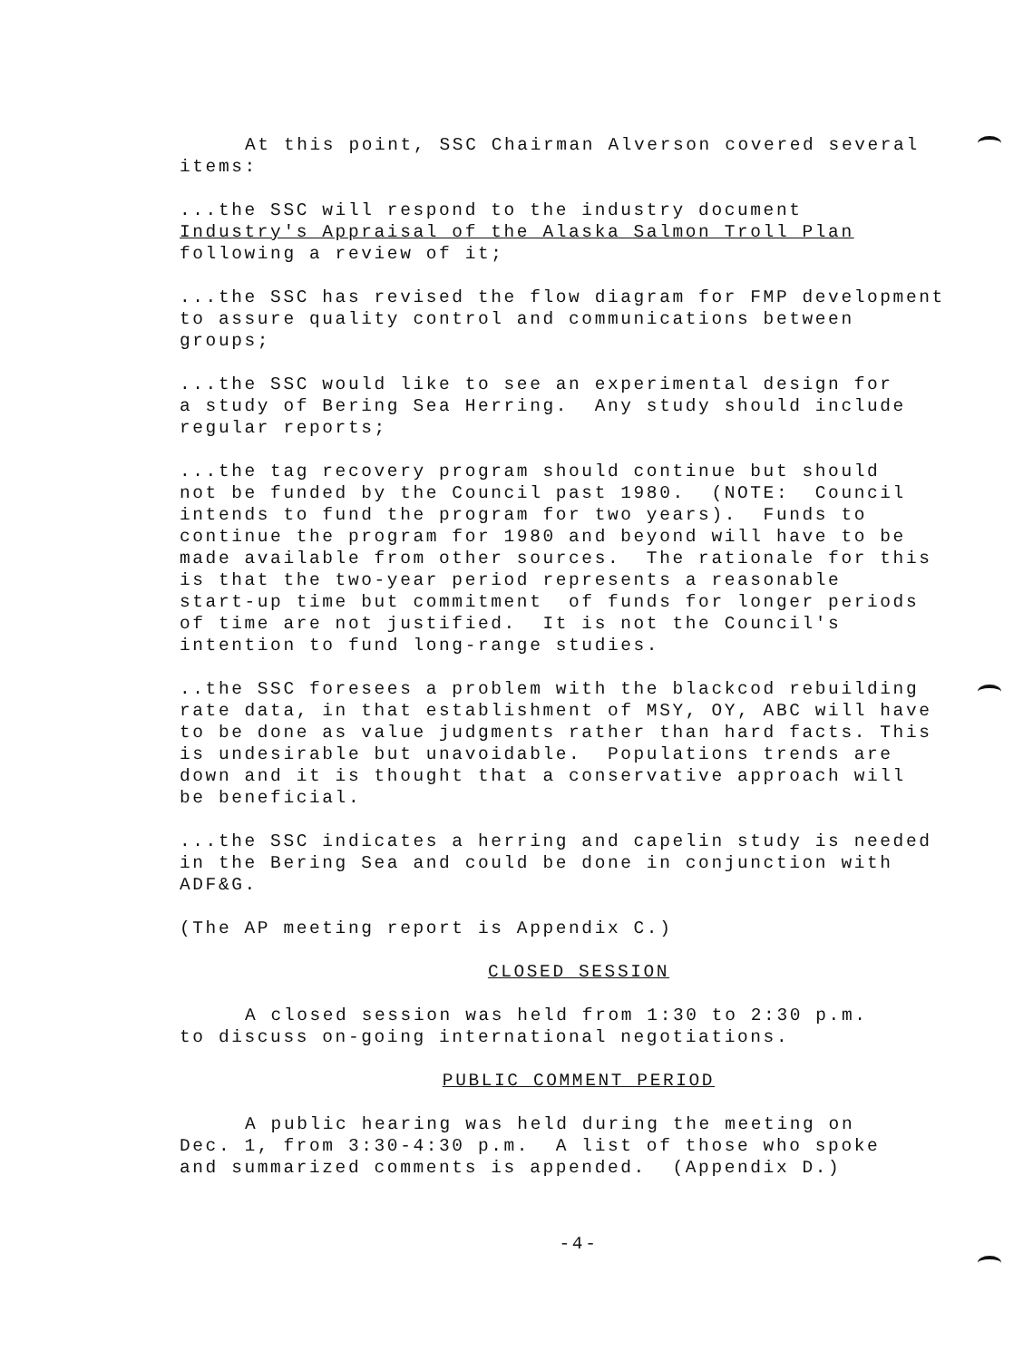At this point, SSC Chairman Alverson covered several items:
...the SSC will respond to the industry document Industry's Appraisal of the Alaska Salmon Troll Plan following a review of it;
...the SSC has revised the flow diagram for FMP development to assure quality control and communications between groups;
...the SSC would like to see an experimental design for a study of Bering Sea Herring. Any study should include regular reports;
...the tag recovery program should continue but should not be funded by the Council past 1980. (NOTE: Council intends to fund the program for two years). Funds to continue the program for 1980 and beyond will have to be made available from other sources. The rationale for this is that the two-year period represents a reasonable start-up time but commitment of funds for longer periods of time are not justified. It is not the Council's intention to fund long-range studies.
..the SSC foresees a problem with the blackcod rebuilding rate data, in that establishment of MSY, OY, ABC will have to be done as value judgments rather than hard facts. This is undesirable but unavoidable. Populations trends are down and it is thought that a conservative approach will be beneficial.
...the SSC indicates a herring and capelin study is needed in the Bering Sea and could be done in conjunction with ADF&G.
(The AP meeting report is Appendix C.)
CLOSED SESSION
A closed session was held from 1:30 to 2:30 p.m. to discuss on-going international negotiations.
PUBLIC COMMENT PERIOD
A public hearing was held during the meeting on Dec. 1, from 3:30-4:30 p.m. A list of those who spoke and summarized comments is appended. (Appendix D.)
-4-